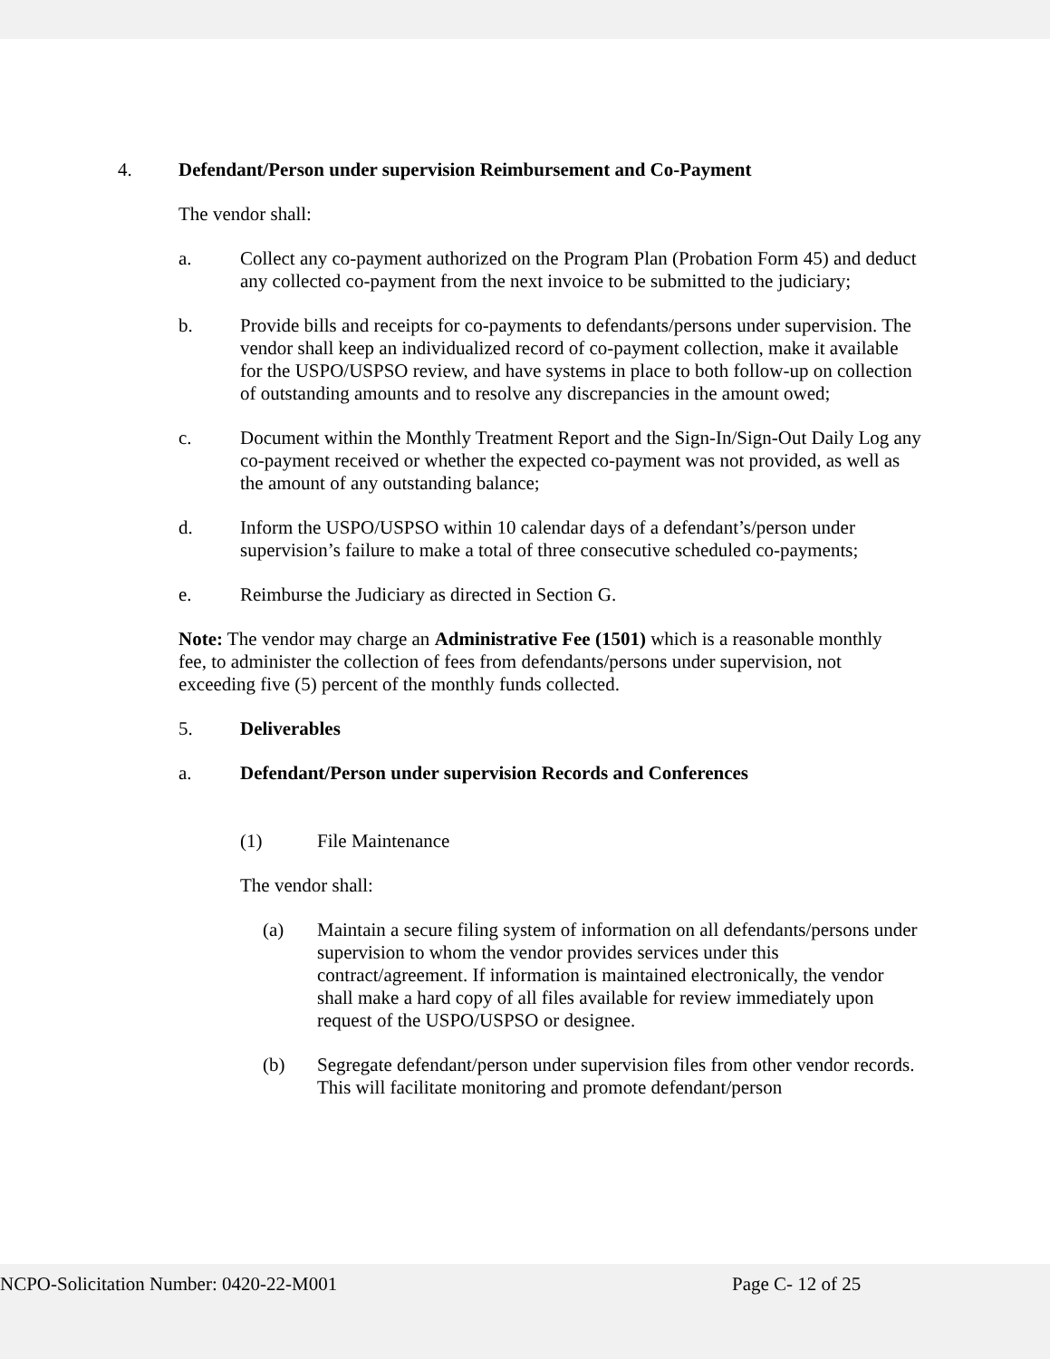4. Defendant/Person under supervision Reimbursement and Co-Payment
The vendor shall:
a. Collect any co-payment authorized on the Program Plan (Probation Form 45) and deduct any collected co-payment from the next invoice to be submitted to the judiciary;
b. Provide bills and receipts for co-payments to defendants/persons under supervision. The vendor shall keep an individualized record of co-payment collection, make it available for the USPO/USPSO review, and have systems in place to both follow-up on collection of outstanding amounts and to resolve any discrepancies in the amount owed;
c. Document within the Monthly Treatment Report and the Sign-In/Sign-Out Daily Log any co-payment received or whether the expected co-payment was not provided, as well as the amount of any outstanding balance;
d. Inform the USPO/USPSO within 10 calendar days of a defendant’s/person under supervision’s failure to make a total of three consecutive scheduled co-payments;
e. Reimburse the Judiciary as directed in Section G.
Note: The vendor may charge an Administrative Fee (1501) which is a reasonable monthly fee, to administer the collection of fees from defendants/persons under supervision, not exceeding five (5) percent of the monthly funds collected.
5. Deliverables
a. Defendant/Person under supervision Records and Conferences
(1) File Maintenance
The vendor shall:
(a) Maintain a secure filing system of information on all defendants/persons under supervision to whom the vendor provides services under this contract/agreement. If information is maintained electronically, the vendor shall make a hard copy of all files available for review immediately upon request of the USPO/USPSO or designee.
(b) Segregate defendant/person under supervision files from other vendor records. This will facilitate monitoring and promote defendant/person
NCPO-Solicitation Number: 0420-22-M001 Page C- 12 of 25